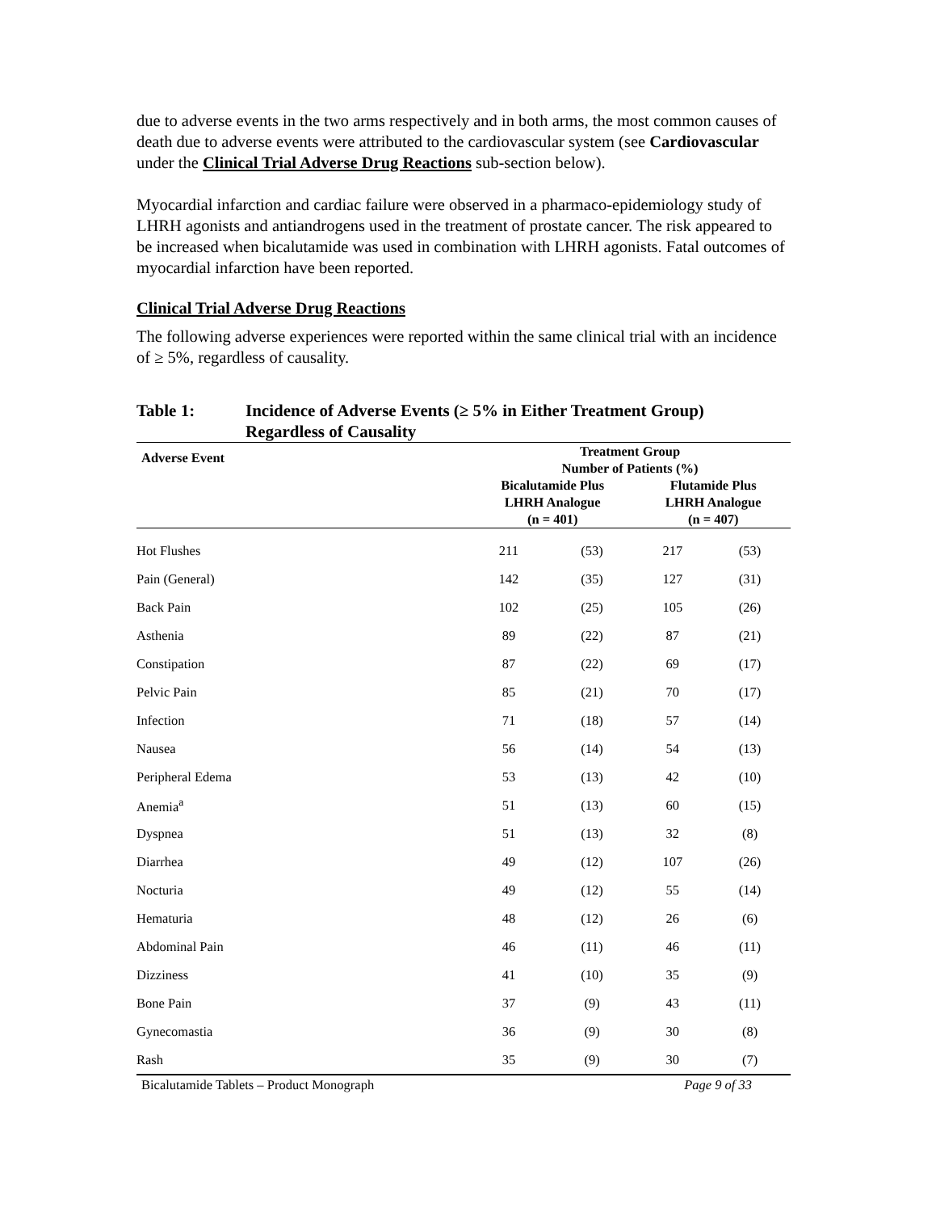due to adverse events in the two arms respectively and in both arms, the most common causes of death due to adverse events were attributed to the cardiovascular system (see Cardiovascular under the Clinical Trial Adverse Drug Reactions sub-section below).
Myocardial infarction and cardiac failure were observed in a pharmaco-epidemiology study of LHRH agonists and antiandrogens used in the treatment of prostate cancer. The risk appeared to be increased when bicalutamide was used in combination with LHRH agonists. Fatal outcomes of myocardial infarction have been reported.
Clinical Trial Adverse Drug Reactions
The following adverse experiences were reported within the same clinical trial with an incidence of ≥ 5%, regardless of causality.
Table 1: Incidence of Adverse Events (≥ 5% in Either Treatment Group)
Regardless of Causality
| Adverse Event | Treatment Group Number of Patients (%) | | | |
| --- | --- | --- | --- | --- |
| | Bicalutamide Plus LHRH Analogue (n = 401) | | Flutamide Plus LHRH Analogue (n = 407) | |
| Hot Flushes | 211 | (53) | 217 | (53) |
| Pain (General) | 142 | (35) | 127 | (31) |
| Back Pain | 102 | (25) | 105 | (26) |
| Asthenia | 89 | (22) | 87 | (21) |
| Constipation | 87 | (22) | 69 | (17) |
| Pelvic Pain | 85 | (21) | 70 | (17) |
| Infection | 71 | (18) | 57 | (14) |
| Nausea | 56 | (14) | 54 | (13) |
| Peripheral Edema | 53 | (13) | 42 | (10) |
| Anemia<sup>a</sup> | 51 | (13) | 60 | (15) |
| Dyspnea | 51 | (13) | 32 | (8) |
| Diarrhea | 49 | (12) | 107 | (26) |
| Nocturia | 49 | (12) | 55 | (14) |
| Hematuria | 48 | (12) | 26 | (6) |
| Abdominal Pain | 46 | (11) | 46 | (11) |
| Dizziness | 41 | (10) | 35 | (9) |
| Bone Pain | 37 | (9) | 43 | (11) |
| Gynecomastia | 36 | (9) | 30 | (8) |
| Rash | 35 | (9) | 30 | (7) |
Bicalutamide Tablets – Product Monograph Page 9 of 33